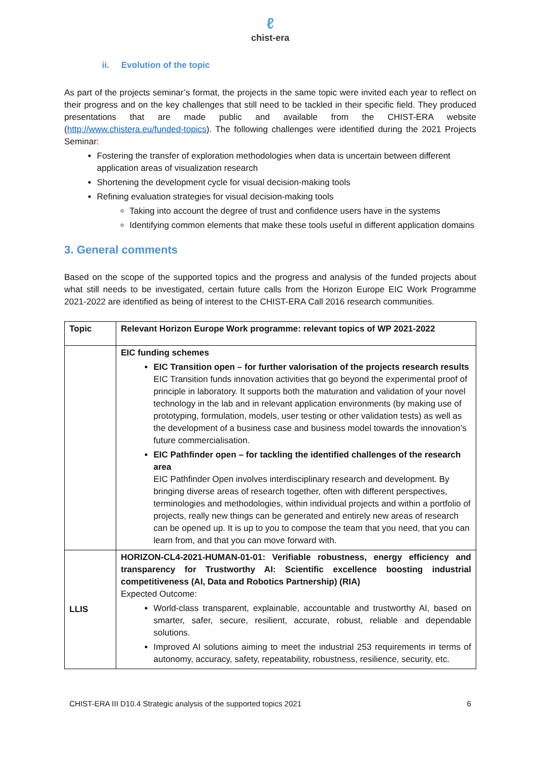ℓ
chist-era
ii. Evolution of the topic
As part of the projects seminar’s format, the projects in the same topic were invited each year to reflect on their progress and on the key challenges that still need to be tackled in their specific field. They produced presentations that are made public and available from the CHIST-ERA website (http://www.chistera.eu/funded-topics). The following challenges were identified during the 2021 Projects Seminar:
Fostering the transfer of exploration methodologies when data is uncertain between different application areas of visualization research
Shortening the development cycle for visual decision-making tools
Refining evaluation strategies for visual decision-making tools
Taking into account the degree of trust and confidence users have in the systems
Identifying common elements that make these tools useful in different application domains
3. General comments
Based on the scope of the supported topics and the progress and analysis of the funded projects about what still needs to be investigated, certain future calls from the Horizon Europe EIC Work Programme 2021-2022 are identified as being of interest to the CHIST-ERA Call 2016 research communities.
| Topic | Relevant Horizon Europe Work programme: relevant topics of WP 2021-2022 |
| --- | --- |
| | EIC funding schemes EIC Transition open – for further valorisation of the projects research results EIC Transition funds innovation activities that go beyond the experimental proof of principle in laboratory. It supports both the maturation and validation of your novel technology in the lab and in relevant application environments (by making use of prototyping, formulation, models, user testing or other validation tests) as well as the development of a business case and business model towards the innovation’s future commercialisation. EIC Pathfinder open – for tackling the identified challenges of the research area EIC Pathfinder Open involves interdisciplinary research and development. By bringing diverse areas of research together, often with different perspectives, terminologies and methodologies, within individual projects and within a portfolio of projects, really new things can be generated and entirely new areas of research can be opened up. It is up to you to compose the team that you need, that you can learn from, and that you can move forward with. |
| LLIS | HORIZON-CL4-2021-HUMAN-01-01: Verifiable robustness, energy efficiency and transparency for Trustworthy AI: Scientific excellence boosting industrial competitiveness (AI, Data and Robotics Partnership) (RIA) Expected Outcome: World-class transparent, explainable, accountable and trustworthy AI, based on smarter, safer, secure, resilient, accurate, robust, reliable and dependable solutions. Improved AI solutions aiming to meet the industrial 253 requirements in terms of autonomy, accuracy, safety, repeatability, robustness, resilience, security, etc. |
CHIST-ERA III D10.4 Strategic analysis of the supported topics 2021 6